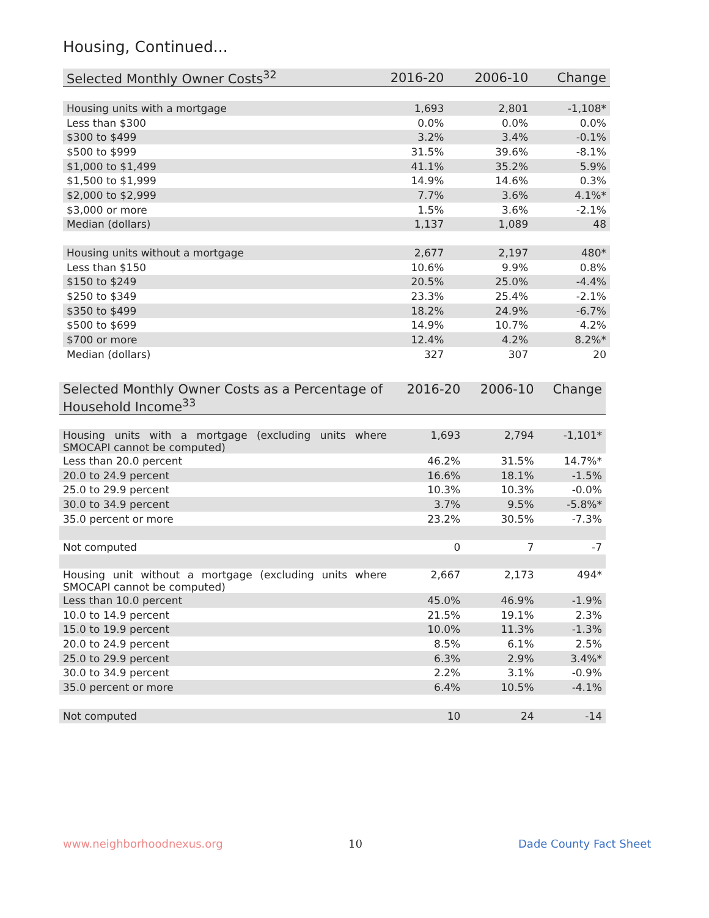Housing, Continued...
| Selected Monthly Owner Costs<sup>32</sup> | 2016-20 | 2006-10 | Change |
| --- | --- | --- | --- |
| Housing units with a mortgage | 1,693 | 2,801 | -1,108* |
| Less than $300 | 0.0% | 0.0% | 0.0% |
| $300 to $499 | 3.2% | 3.4% | -0.1% |
| $500 to $999 | 31.5% | 39.6% | -8.1% |
| $1,000 to $1,499 | 41.1% | 35.2% | 5.9% |
| $1,500 to $1,999 | 14.9% | 14.6% | 0.3% |
| $2,000 to $2,999 | 7.7% | 3.6% | 4.1%* |
| $3,000 or more | 1.5% | 3.6% | -2.1% |
| Median (dollars) | 1,137 | 1,089 | 48 |
| Housing units without a mortgage | 2,677 | 2,197 | 480* |
| Less than $150 | 10.6% | 9.9% | 0.8% |
| $150 to $249 | 20.5% | 25.0% | -4.4% |
| $250 to $349 | 23.3% | 25.4% | -2.1% |
| $350 to $499 | 18.2% | 24.9% | -6.7% |
| $500 to $699 | 14.9% | 10.7% | 4.2% |
| $700 or more | 12.4% | 4.2% | 8.2%* |
| Median (dollars) | 327 | 307 | 20 |
| Selected Monthly Owner Costs as a Percentage of Household Income<sup>33</sup> | 2016-20 | 2006-10 | Change |
| --- | --- | --- | --- |
| Housing units with a mortgage (excluding units where SMOCAPI cannot be computed) | 1,693 | 2,794 | -1,101* |
| Less than 20.0 percent | 46.2% | 31.5% | 14.7%* |
| 20.0 to 24.9 percent | 16.6% | 18.1% | -1.5% |
| 25.0 to 29.9 percent | 10.3% | 10.3% | -0.0% |
| 30.0 to 34.9 percent | 3.7% | 9.5% | -5.8%* |
| 35.0 percent or more | 23.2% | 30.5% | -7.3% |
| Not computed | 0 | 7 | -7 |
| Housing unit without a mortgage (excluding units where SMOCAPI cannot be computed) | 2,667 | 2,173 | 494* |
| Less than 10.0 percent | 45.0% | 46.9% | -1.9% |
| 10.0 to 14.9 percent | 21.5% | 19.1% | 2.3% |
| 15.0 to 19.9 percent | 10.0% | 11.3% | -1.3% |
| 20.0 to 24.9 percent | 8.5% | 6.1% | 2.5% |
| 25.0 to 29.9 percent | 6.3% | 2.9% | 3.4%* |
| 30.0 to 34.9 percent | 2.2% | 3.1% | -0.9% |
| 35.0 percent or more | 6.4% | 10.5% | -4.1% |
| Not computed | 10 | 24 | -14 |
www.neighborhoodnexus.org 10 Dade County Fact Sheet